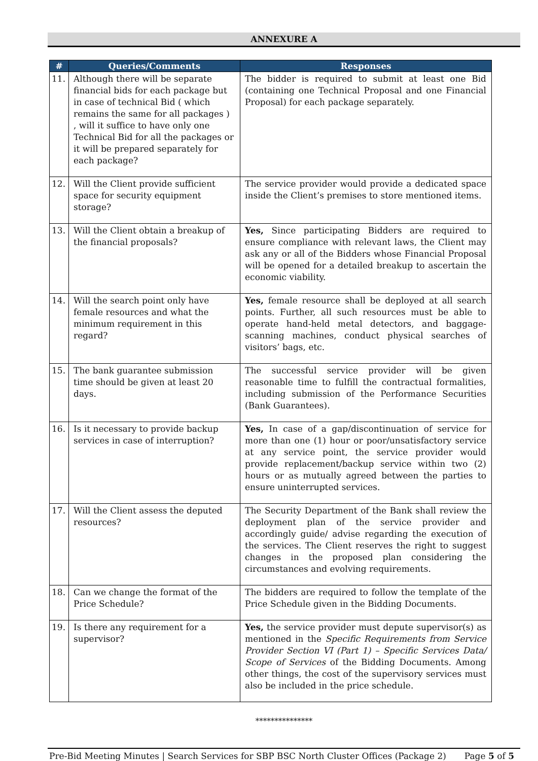ANNEXURE A
| # | Queries/Comments | Responses |
| --- | --- | --- |
| 11. | Although there will be separate financial bids for each package but in case of technical Bid ( which remains the same for all packages ) , will it suffice to have only one Technical Bid for all the packages or it will be prepared separately for each package? | The bidder is required to submit at least one Bid (containing one Technical Proposal and one Financial Proposal) for each package separately. |
| 12. | Will the Client provide sufficient space for security equipment storage? | The service provider would provide a dedicated space inside the Client’s premises to store mentioned items. |
| 13. | Will the Client obtain a breakup of the financial proposals? | Yes, Since participating Bidders are required to ensure compliance with relevant laws, the Client may ask any or all of the Bidders whose Financial Proposal will be opened for a detailed breakup to ascertain the economic viability. |
| 14. | Will the search point only have female resources and what the minimum requirement in this regard? | Yes, female resource shall be deployed at all search points. Further, all such resources must be able to operate hand-held metal detectors, and baggage-scanning machines, conduct physical searches of visitors’ bags, etc. |
| 15. | The bank guarantee submission time should be given at least 20 days. | The successful service provider will be given reasonable time to fulfill the contractual formalities, including submission of the Performance Securities (Bank Guarantees). |
| 16. | Is it necessary to provide backup services in case of interruption? | Yes, In case of a gap/discontinuation of service for more than one (1) hour or poor/unsatisfactory service at any service point, the service provider would provide replacement/backup service within two (2) hours or as mutually agreed between the parties to ensure uninterrupted services. |
| 17. | Will the Client assess the deputed resources? | The Security Department of the Bank shall review the deployment plan of the service provider and accordingly guide/ advise regarding the execution of the services. The Client reserves the right to suggest changes in the proposed plan considering the circumstances and evolving requirements. |
| 18. | Can we change the format of the Price Schedule? | The bidders are required to follow the template of the Price Schedule given in the Bidding Documents. |
| 19. | Is there any requirement for a supervisor? | Yes, the service provider must depute supervisor(s) as mentioned in the Specific Requirements from Service Provider Section VI (Part 1) – Specific Services Data/ Scope of Services of the Bidding Documents. Among other things, the cost of the supervisory services must also be included in the price schedule. |
***************
Pre-Bid Meeting Minutes | Search Services for SBP BSC North Cluster Offices (Package 2) Page 5 of 5